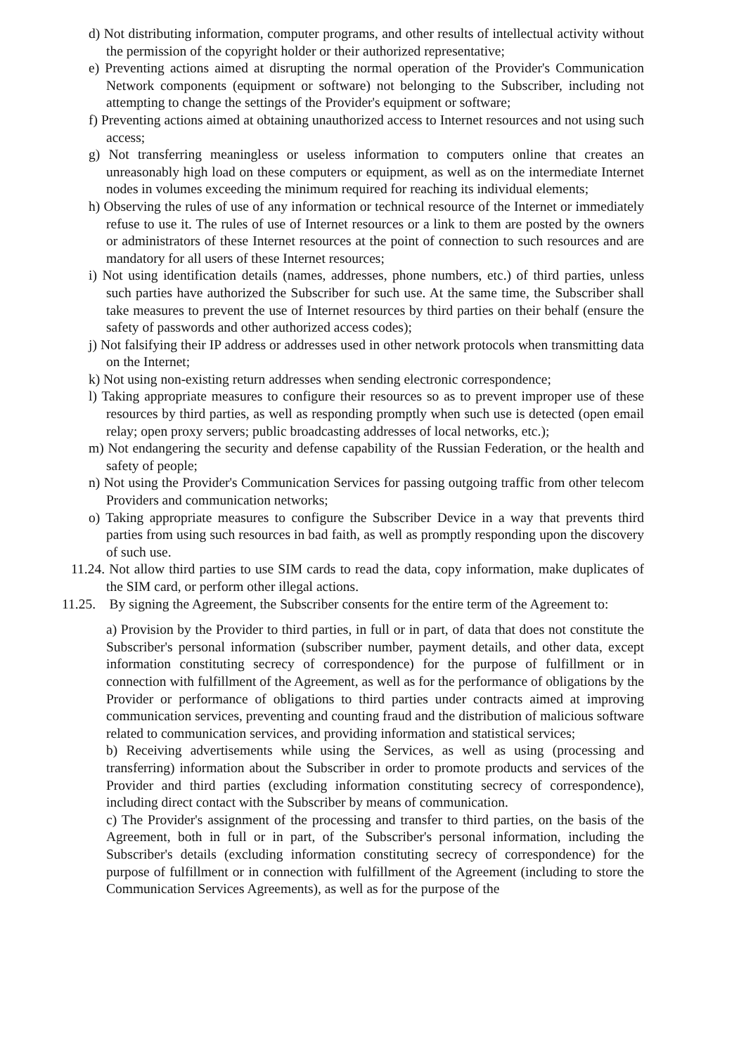d) Not distributing information, computer programs, and other results of intellectual activity without the permission of the copyright holder or their authorized representative;
e) Preventing actions aimed at disrupting the normal operation of the Provider's Communication Network components (equipment or software) not belonging to the Subscriber, including not attempting to change the settings of the Provider's equipment or software;
f) Preventing actions aimed at obtaining unauthorized access to Internet resources and not using such access;
g) Not transferring meaningless or useless information to computers online that creates an unreasonably high load on these computers or equipment, as well as on the intermediate Internet nodes in volumes exceeding the minimum required for reaching its individual elements;
h) Observing the rules of use of any information or technical resource of the Internet or immediately refuse to use it. The rules of use of Internet resources or a link to them are posted by the owners or administrators of these Internet resources at the point of connection to such resources and are mandatory for all users of these Internet resources;
i) Not using identification details (names, addresses, phone numbers, etc.) of third parties, unless such parties have authorized the Subscriber for such use. At the same time, the Subscriber shall take measures to prevent the use of Internet resources by third parties on their behalf (ensure the safety of passwords and other authorized access codes);
j) Not falsifying their IP address or addresses used in other network protocols when transmitting data on the Internet;
k) Not using non-existing return addresses when sending electronic correspondence;
l) Taking appropriate measures to configure their resources so as to prevent improper use of these resources by third parties, as well as responding promptly when such use is detected (open email relay; open proxy servers; public broadcasting addresses of local networks, etc.);
m) Not endangering the security and defense capability of the Russian Federation, or the health and safety of people;
n) Not using the Provider's Communication Services for passing outgoing traffic from other telecom Providers and communication networks;
o) Taking appropriate measures to configure the Subscriber Device in a way that prevents third parties from using such resources in bad faith, as well as promptly responding upon the discovery of such use.
11.24. Not allow third parties to use SIM cards to read the data, copy information, make duplicates of the SIM card, or perform other illegal actions.
11.25. By signing the Agreement, the Subscriber consents for the entire term of the Agreement to:
a) Provision by the Provider to third parties, in full or in part, of data that does not constitute the Subscriber's personal information (subscriber number, payment details, and other data, except information constituting secrecy of correspondence) for the purpose of fulfillment or in connection with fulfillment of the Agreement, as well as for the performance of obligations by the Provider or performance of obligations to third parties under contracts aimed at improving communication services, preventing and counting fraud and the distribution of malicious software related to communication services, and providing information and statistical services;
b) Receiving advertisements while using the Services, as well as using (processing and transferring) information about the Subscriber in order to promote products and services of the Provider and third parties (excluding information constituting secrecy of correspondence), including direct contact with the Subscriber by means of communication.
c) The Provider's assignment of the processing and transfer to third parties, on the basis of the Agreement, both in full or in part, of the Subscriber's personal information, including the Subscriber's details (excluding information constituting secrecy of correspondence) for the purpose of fulfillment or in connection with fulfillment of the Agreement (including to store the Communication Services Agreements), as well as for the purpose of the